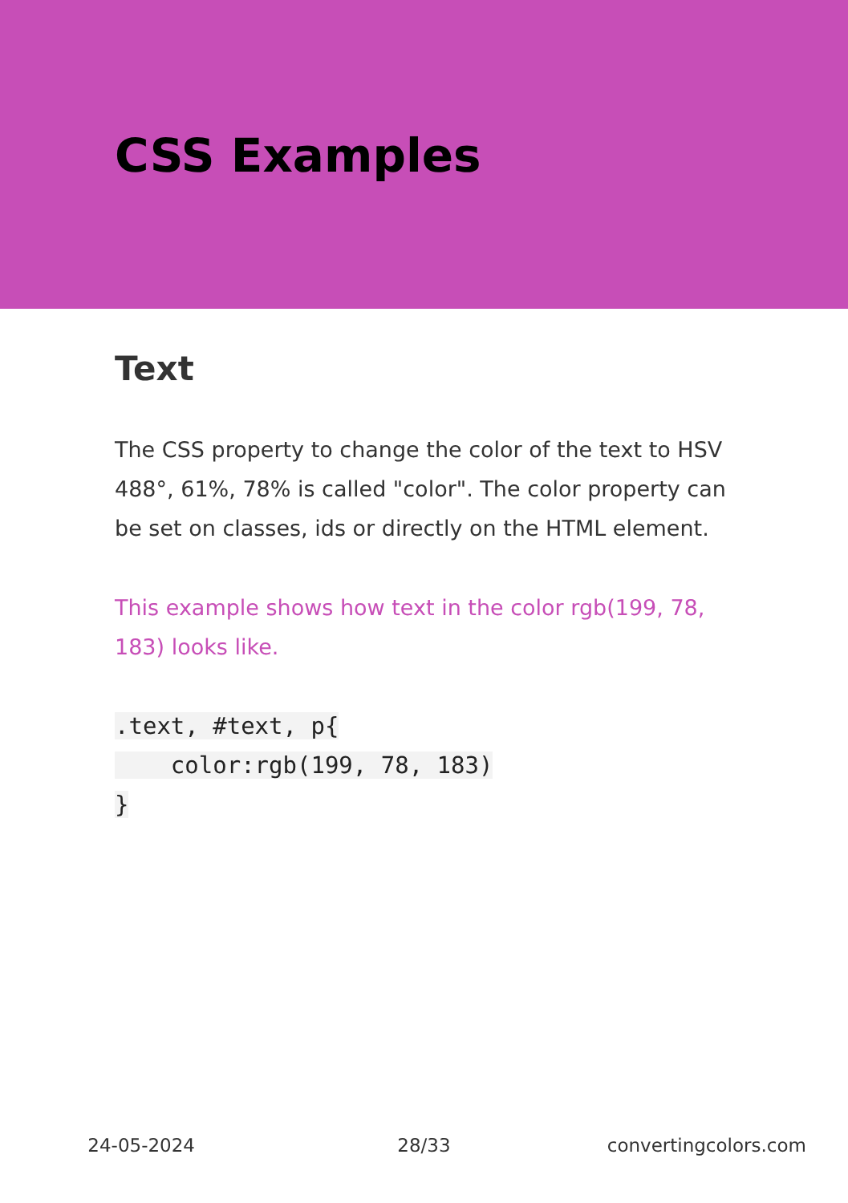CSS Examples
Text
The CSS property to change the color of the text to HSV 488°, 61%, 78% is called "color". The color property can be set on classes, ids or directly on the HTML element.
This example shows how text in the color rgb(199, 78, 183) looks like.
.text, #text, p{
    color:rgb(199, 78, 183)
}
24-05-2024 28/33 convertingcolors.com